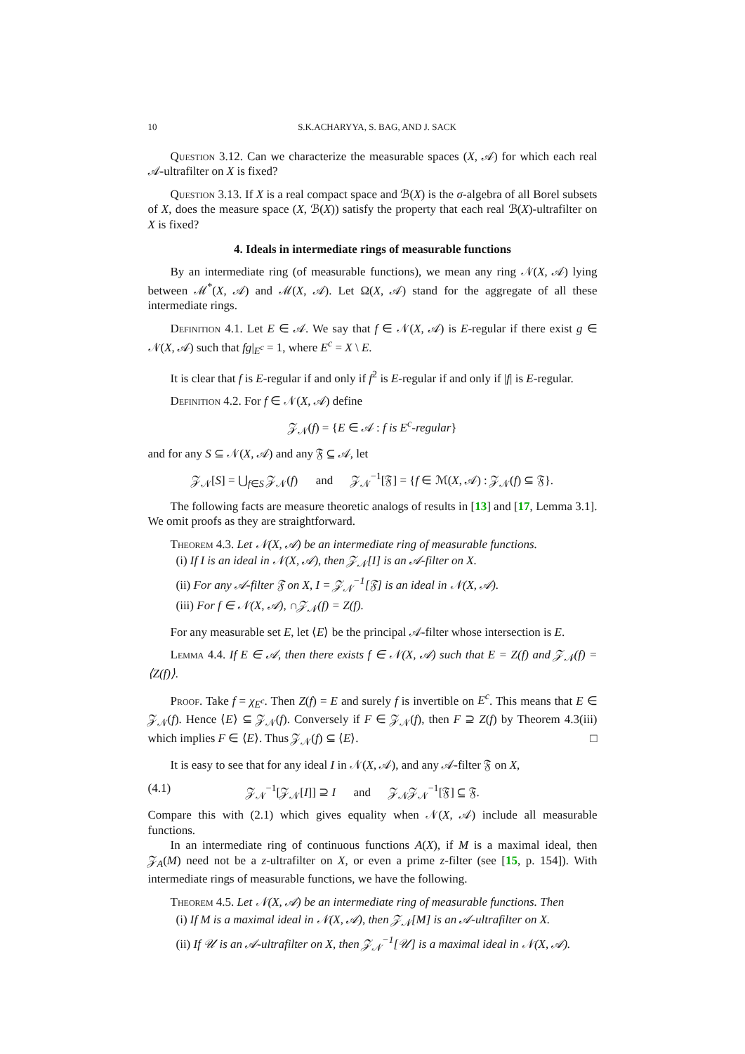10 S.K.ACHARYYA, S. BAG, AND J. SACK
Question 3.12. Can we characterize the measurable spaces (X, 𝒜) for which each real 𝒜-ultrafilter on X is fixed?
Question 3.13. If X is a real compact space and ℬ(X) is the σ-algebra of all Borel subsets of X, does the measure space (X, ℬ(X)) satisfy the property that each real ℬ(X)-ultrafilter on X is fixed?
4. Ideals in intermediate rings of measurable functions
By an intermediate ring (of measurable functions), we mean any ring 𝒩(X, 𝒜) lying between ℳ<sup>*</sup>(X, 𝒜) and ℳ(X, 𝒜). Let Ω(X, 𝒜) stand for the aggregate of all these intermediate rings.
Definition 4.1. Let E ∈ 𝒜. We say that f ∈ 𝒩(X, 𝒜) is E-regular if there exist g ∈ 𝒩(X, 𝒜) such that fg|<sub>E<sup>c</sup></sub> = 1, where E<sup>c</sup> = X \ E.
It is clear that f is E-regular if and only if f<sup>2</sup> is E-regular if and only if |f| is E-regular.
Definition 4.2. For f ∈ 𝒩(X, 𝒜) define
𝒵<sub>𝒩</sub>(f) = {E ∈ 𝒜 : f is E<sup>c</sup>-regular}
and for any S ⊆ 𝒩(X, 𝒜) and any 𝔉 ⊆ 𝒜, let
𝒵<sub>𝒩</sub>[S] = ⋃<sub>f∈S</sub> 𝒵<sub>𝒩</sub>(f) and 𝒵<sub>𝒩</sub><sup>−1</sup>[𝔉] = {f ∈ ℳ(X, 𝒜) : 𝒵<sub>𝒩</sub>(f) ⊆ 𝔉}.
The following facts are measure theoretic analogs of results in [13] and [17, Lemma 3.1]. We omit proofs as they are straightforward.
Theorem 4.3. Let 𝒩(X, 𝒜) be an intermediate ring of measurable functions.
(i) If I is an ideal in 𝒩(X, 𝒜), then 𝒵<sub>𝒩</sub>[I] is an 𝒜-filter on X.
(ii) For any 𝒜-filter 𝔉 on X, I = 𝒵<sub>𝒩</sub><sup>−1</sup>[𝔉] is an ideal in 𝒩(X, 𝒜).
(iii) For f ∈ 𝒩(X, 𝒜), ∩𝒵<sub>𝒩</sub>(f) = Z(f).
For any measurable set E, let ⟨E⟩ be the principal 𝒜-filter whose intersection is E.
Lemma 4.4. If E ∈ 𝒜, then there exists f ∈ 𝒩(X, 𝒜) such that E = Z(f) and 𝒵<sub>𝒩</sub>(f) = ⟨Z(f)⟩.
Proof. Take f = χ<sub>E<sup>c</sup></sub>. Then Z(f) = E and surely f is invertible on E<sup>c</sup>. This means that E ∈ 𝒵<sub>𝒩</sub>(f). Hence ⟨E⟩ ⊆ 𝒵<sub>𝒩</sub>(f). Conversely if F ∈ 𝒵<sub>𝒩</sub>(f), then F ⊇ Z(f) by Theorem 4.3(iii) which implies F ∈ ⟨E⟩. Thus 𝒵<sub>𝒩</sub>(f) ⊆ ⟨E⟩. □
It is easy to see that for any ideal I in 𝒩(X, 𝒜), and any 𝒜-filter 𝔉 on X,
(4.1) 𝒵<sub>𝒩</sub><sup>−1</sup>[𝒵<sub>𝒩</sub>[I]] ⊇ I and 𝒵<sub>𝒩</sub>𝒵<sub>𝒩</sub><sup>−1</sup>[𝔉] ⊆ 𝔉.
Compare this with (2.1) which gives equality when 𝒩(X, 𝒜) include all measurable functions.
In an intermediate ring of continuous functions A(X), if M is a maximal ideal, then 𝒵<sub>A</sub>(M) need not be a z-ultrafilter on X, or even a prime z-filter (see [15, p. 154]). With intermediate rings of measurable functions, we have the following.
Theorem 4.5. Let 𝒩(X, 𝒜) be an intermediate ring of measurable functions. Then
(i) If M is a maximal ideal in 𝒩(X, 𝒜), then 𝒵<sub>𝒩</sub>[M] is an 𝒜-ultrafilter on X.
(ii) If 𝒰 is an 𝒜-ultrafilter on X, then 𝒵<sub>𝒩</sub><sup>−1</sup>[𝒰] is a maximal ideal in 𝒩(X, 𝒜).